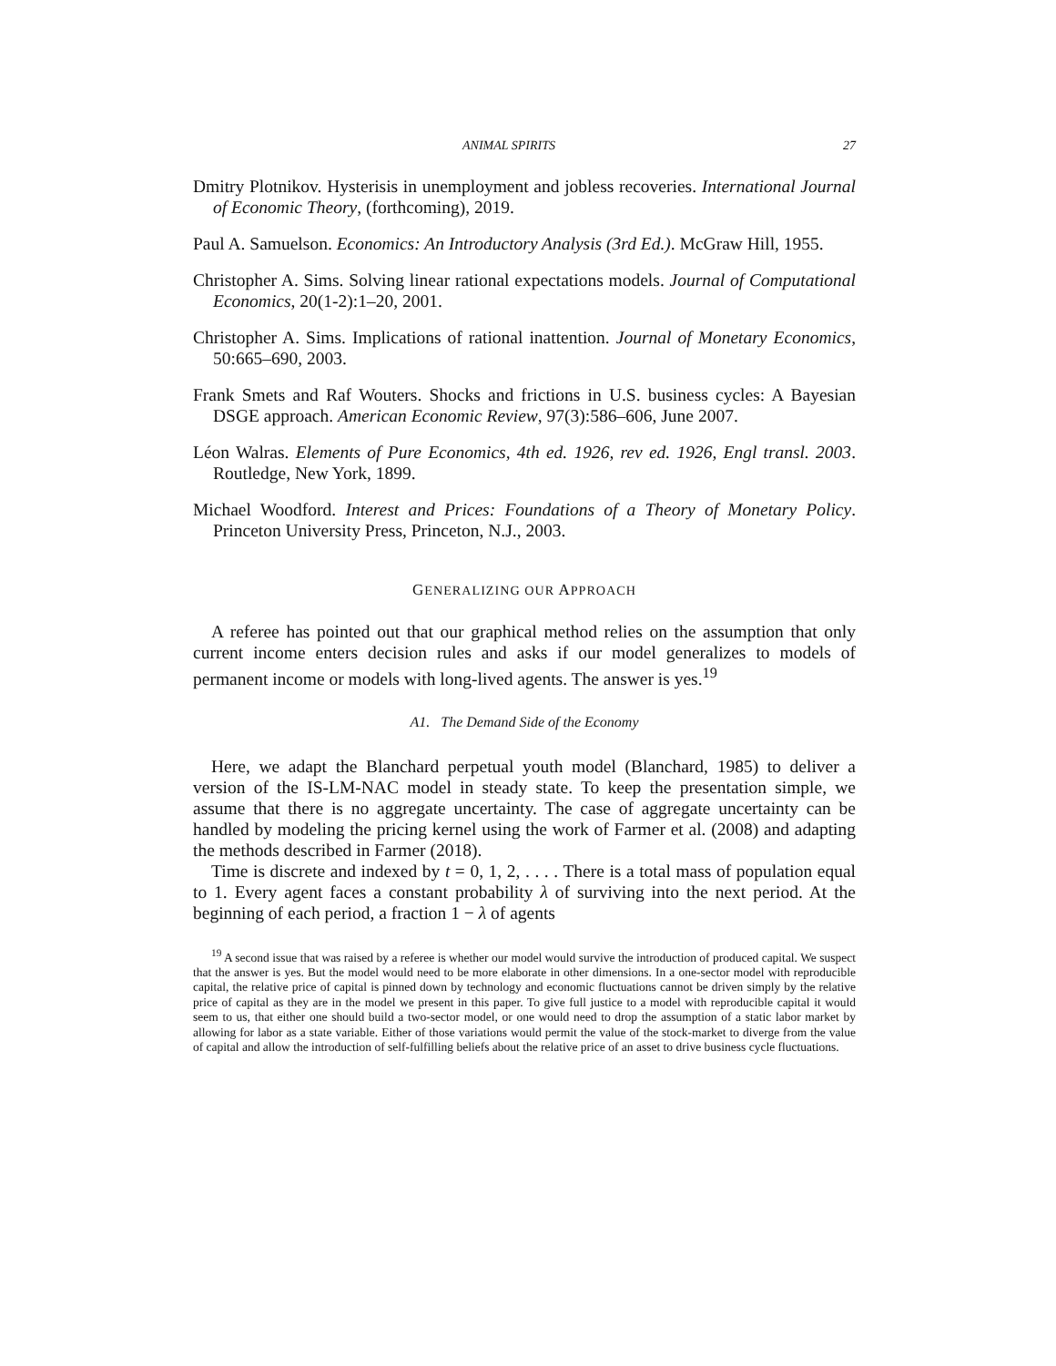ANIMAL SPIRITS 27
Dmitry Plotnikov. Hysterisis in unemployment and jobless recoveries. International Journal of Economic Theory, (forthcoming), 2019.
Paul A. Samuelson. Economics: An Introductory Analysis (3rd Ed.). McGraw Hill, 1955.
Christopher A. Sims. Solving linear rational expectations models. Journal of Computational Economics, 20(1-2):1–20, 2001.
Christopher A. Sims. Implications of rational inattention. Journal of Monetary Economics, 50:665–690, 2003.
Frank Smets and Raf Wouters. Shocks and frictions in U.S. business cycles: A Bayesian DSGE approach. American Economic Review, 97(3):586–606, June 2007.
Léon Walras. Elements of Pure Economics, 4th ed. 1926, rev ed. 1926, Engl transl. 2003. Routledge, New York, 1899.
Michael Woodford. Interest and Prices: Foundations of a Theory of Monetary Policy. Princeton University Press, Princeton, N.J., 2003.
GENERALIZING OUR APPROACH
A referee has pointed out that our graphical method relies on the assumption that only current income enters decision rules and asks if our model generalizes to models of permanent income or models with long-lived agents. The answer is yes.<sup>19</sup>
A1. The Demand Side of the Economy
Here, we adapt the Blanchard perpetual youth model (Blanchard, 1985) to deliver a version of the IS-LM-NAC model in steady state. To keep the presentation simple, we assume that there is no aggregate uncertainty. The case of aggregate uncertainty can be handled by modeling the pricing kernel using the work of Farmer et al. (2008) and adapting the methods described in Farmer (2018).
Time is discrete and indexed by t = 0, 1, 2, . . . . There is a total mass of population equal to 1. Every agent faces a constant probability λ of surviving into the next period. At the beginning of each period, a fraction 1 − λ of agents
<sup>19</sup> A second issue that was raised by a referee is whether our model would survive the introduction of produced capital. We suspect that the answer is yes. But the model would need to be more elaborate in other dimensions. In a one-sector model with reproducible capital, the relative price of capital is pinned down by technology and economic fluctuations cannot be driven simply by the relative price of capital as they are in the model we present in this paper. To give full justice to a model with reproducible capital it would seem to us, that either one should build a two-sector model, or one would need to drop the assumption of a static labor market by allowing for labor as a state variable. Either of those variations would permit the value of the stock-market to diverge from the value of capital and allow the introduction of self-fulfilling beliefs about the relative price of an asset to drive business cycle fluctuations.